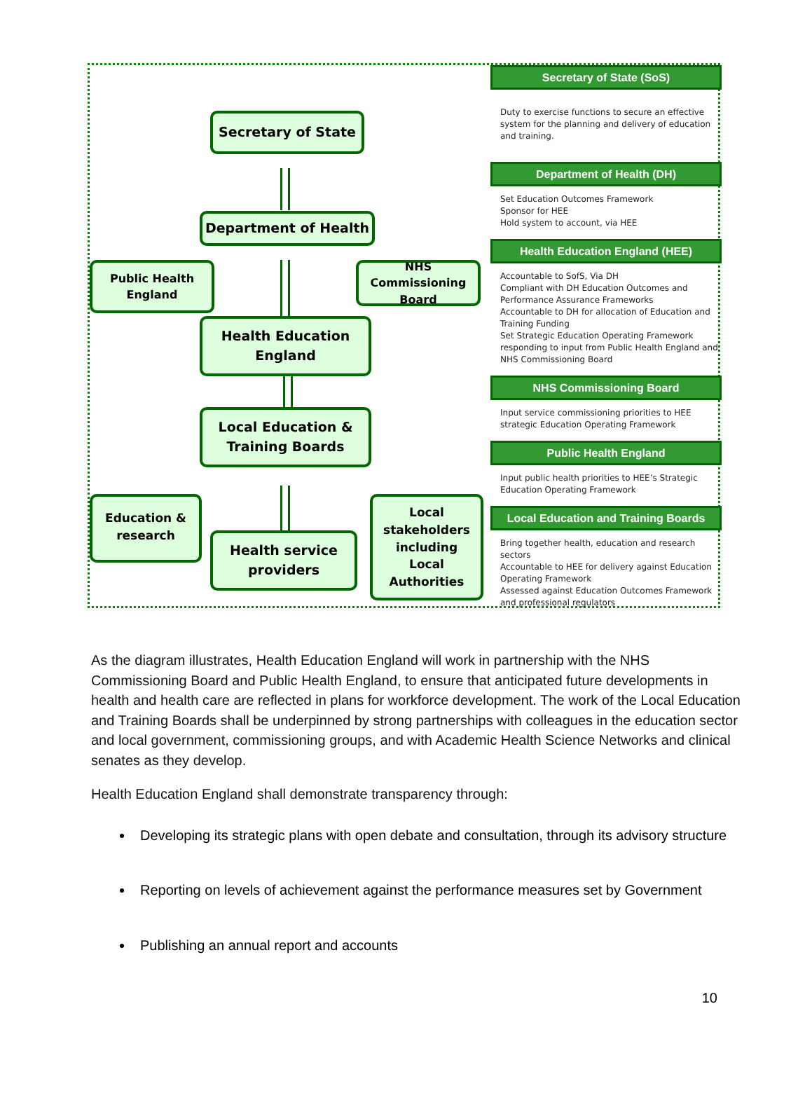Secretary of State
Department of Health
Public Health
England
NHS Commissioning
Board
Health Education
England
Local Education &
Training Boards
Education &
research
Health service
providers
Local
stakeholders
including
Local
Authorities
Secretary of State (SoS)
Duty to exercise functions to secure an effective system for the planning and delivery of education and training.
Department of Health (DH)
Set Education Outcomes Framework
Sponsor for HEE
Hold system to account, via HEE
Health Education England (HEE)
Accountable to SofS, Via DH
Compliant with DH Education Outcomes and Performance Assurance Frameworks
Accountable to DH for allocation of Education and Training Funding
Set Strategic Education Operating Framework responding to input from Public Health England and NHS Commissioning Board
NHS Commissioning Board
Input service commissioning priorities to HEE strategic Education Operating Framework
Public Health England
Input public health priorities to HEE’s Strategic Education Operating Framework
Local Education and Training Boards
Bring together health, education and research sectors
Accountable to HEE for delivery against Education Operating Framework
Assessed against Education Outcomes Framework and professional regulators
As the diagram illustrates, Health Education England will work in partnership with the NHS Commissioning Board and Public Health England, to ensure that anticipated future developments in health and health care are reflected in plans for workforce development. The work of the Local Education and Training Boards shall be underpinned by strong partnerships with colleagues in the education sector and local government, commissioning groups, and with Academic Health Science Networks and clinical senates as they develop.
Health Education England shall demonstrate transparency through:
Developing its strategic plans with open debate and consultation, through its advisory structure
Reporting on levels of achievement against the performance measures set by Government
Publishing an annual report and accounts
10